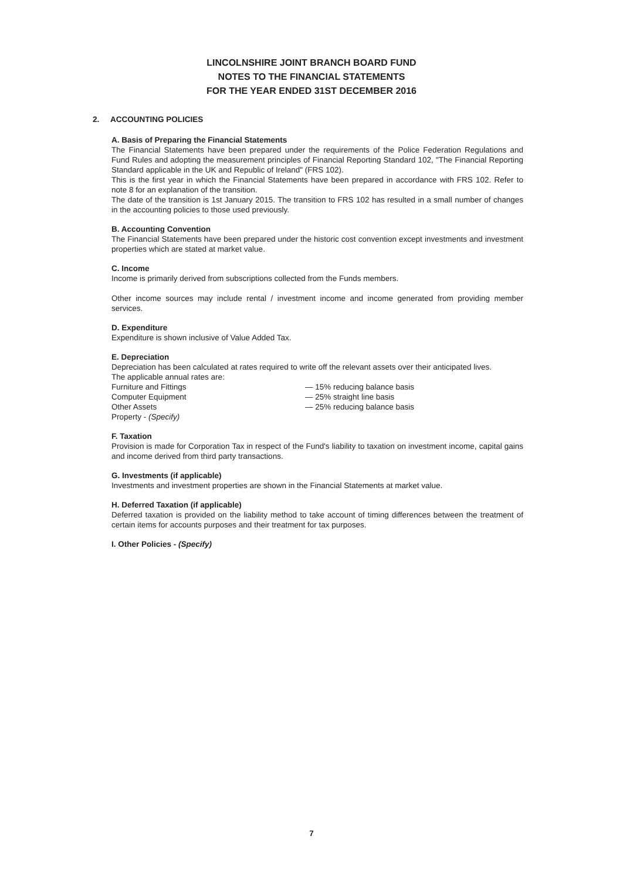LINCOLNSHIRE JOINT BRANCH BOARD FUND
NOTES TO THE FINANCIAL STATEMENTS
FOR THE YEAR ENDED 31ST DECEMBER 2016
2. ACCOUNTING POLICIES
A. Basis of Preparing the Financial Statements
The Financial Statements have been prepared under the requirements of the Police Federation Regulations and Fund Rules and adopting the measurement principles of Financial Reporting Standard 102, "The Financial Reporting Standard applicable in the UK and Republic of Ireland" (FRS 102).
This is the first year in which the Financial Statements have been prepared in accordance with FRS 102. Refer to note 8 for an explanation of the transition.
The date of the transition is 1st January 2015. The transition to FRS 102 has resulted in a small number of changes in the accounting policies to those used previously.
B. Accounting Convention
The Financial Statements have been prepared under the historic cost convention except investments and investment properties which are stated at market value.
C. Income
Income is primarily derived from subscriptions collected from the Funds members.
Other income sources may include rental / investment income and income generated from providing member services.
D. Expenditure
Expenditure is shown inclusive of Value Added Tax.
E. Depreciation
Depreciation has been calculated at rates required to write off the relevant assets over their anticipated lives.
The applicable annual rates are:
Furniture and Fittings
Computer Equipment
Other Assets
Property - (Specify)
— 15% reducing balance basis
— 25% straight line basis
— 25% reducing balance basis
F. Taxation
Provision is made for Corporation Tax in respect of the Fund's liability to taxation on investment income, capital gains and income derived from third party transactions.
G. Investments (if applicable)
Investments and investment properties are shown in the Financial Statements at market value.
H. Deferred Taxation (if applicable)
Deferred taxation is provided on the liability method to take account of timing differences between the treatment of certain items for accounts purposes and their treatment for tax purposes.
I. Other Policies - (Specify)
7